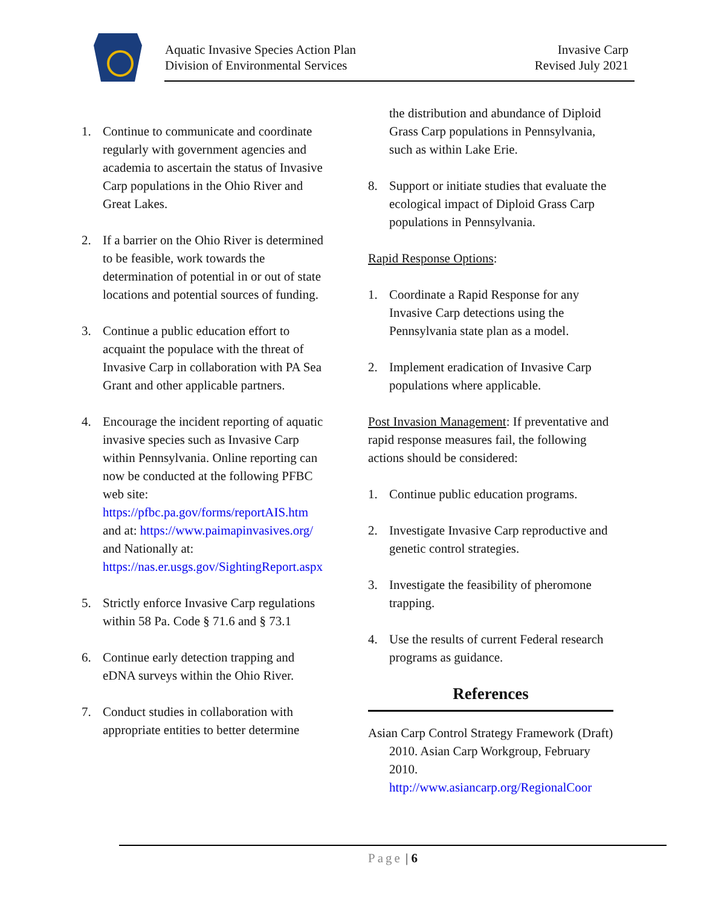Aquatic Invasive Species Action Plan
Division of Environmental Services
Invasive Carp
Revised July 2021
1. Continue to communicate and coordinate regularly with government agencies and academia to ascertain the status of Invasive Carp populations in the Ohio River and Great Lakes.
2. If a barrier on the Ohio River is determined to be feasible, work towards the determination of potential in or out of state locations and potential sources of funding.
3. Continue a public education effort to acquaint the populace with the threat of Invasive Carp in collaboration with PA Sea Grant and other applicable partners.
4. Encourage the incident reporting of aquatic invasive species such as Invasive Carp within Pennsylvania. Online reporting can now be conducted at the following PFBC web site: https://pfbc.pa.gov/forms/reportAIS.htm and at: https://www.paimapinvasives.org/ and Nationally at: https://nas.er.usgs.gov/SightingReport.aspx
5. Strictly enforce Invasive Carp regulations within 58 Pa. Code § 71.6 and § 73.1
6. Continue early detection trapping and eDNA surveys within the Ohio River.
7. Conduct studies in collaboration with appropriate entities to better determine
the distribution and abundance of Diploid Grass Carp populations in Pennsylvania, such as within Lake Erie.
8. Support or initiate studies that evaluate the ecological impact of Diploid Grass Carp populations in Pennsylvania.
Rapid Response Options:
1. Coordinate a Rapid Response for any Invasive Carp detections using the Pennsylvania state plan as a model.
2. Implement eradication of Invasive Carp populations where applicable.
Post Invasion Management: If preventative and rapid response measures fail, the following actions should be considered:
1. Continue public education programs.
2. Investigate Invasive Carp reproductive and genetic control strategies.
3. Investigate the feasibility of pheromone trapping.
4. Use the results of current Federal research programs as guidance.
References
Asian Carp Control Strategy Framework (Draft) 2010. Asian Carp Workgroup, February 2010. http://www.asiancarp.org/RegionalCoor
Page | 6